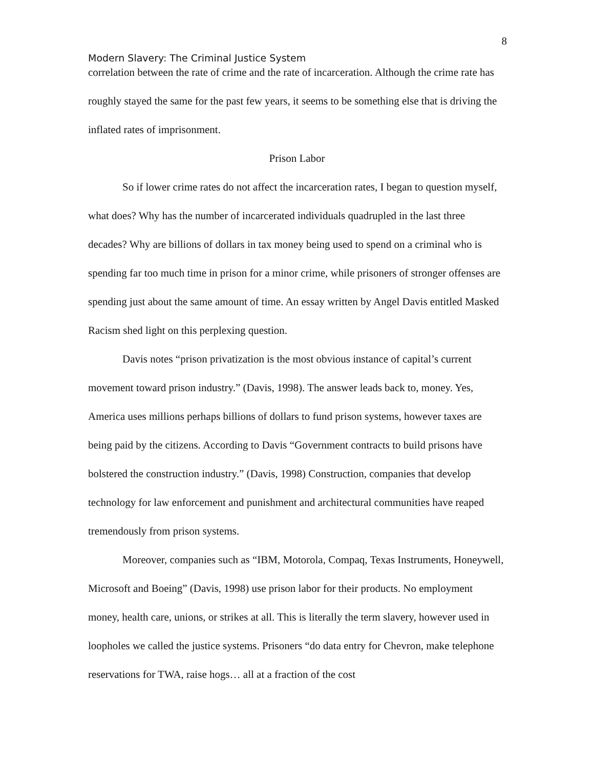8
Modern Slavery: The Criminal Justice System
correlation between the rate of crime and the rate of incarceration. Although the crime rate has roughly stayed the same for the past few years, it seems to be something else that is driving the inflated rates of imprisonment.
Prison Labor
So if lower crime rates do not affect the incarceration rates, I began to question myself, what does? Why has the number of incarcerated individuals quadrupled in the last three decades? Why are billions of dollars in tax money being used to spend on a criminal who is spending far too much time in prison for a minor crime, while prisoners of stronger offenses are spending just about the same amount of time. An essay written by Angel Davis entitled Masked Racism shed light on this perplexing question.
Davis notes “prison privatization is the most obvious instance of capital’s current movement toward prison industry.” (Davis, 1998). The answer leads back to, money. Yes, America uses millions perhaps billions of dollars to fund prison systems, however taxes are being paid by the citizens. According to Davis “Government contracts to build prisons have bolstered the construction industry.” (Davis, 1998) Construction, companies that develop technology for law enforcement and punishment and architectural communities have reaped tremendously from prison systems.
Moreover, companies such as “IBM, Motorola, Compaq, Texas Instruments, Honeywell, Microsoft and Boeing” (Davis, 1998) use prison labor for their products. No employment money, health care, unions, or strikes at all. This is literally the term slavery, however used in loopholes we called the justice systems. Prisoners “do data entry for Chevron, make telephone reservations for TWA, raise hogs… all at a fraction of the cost